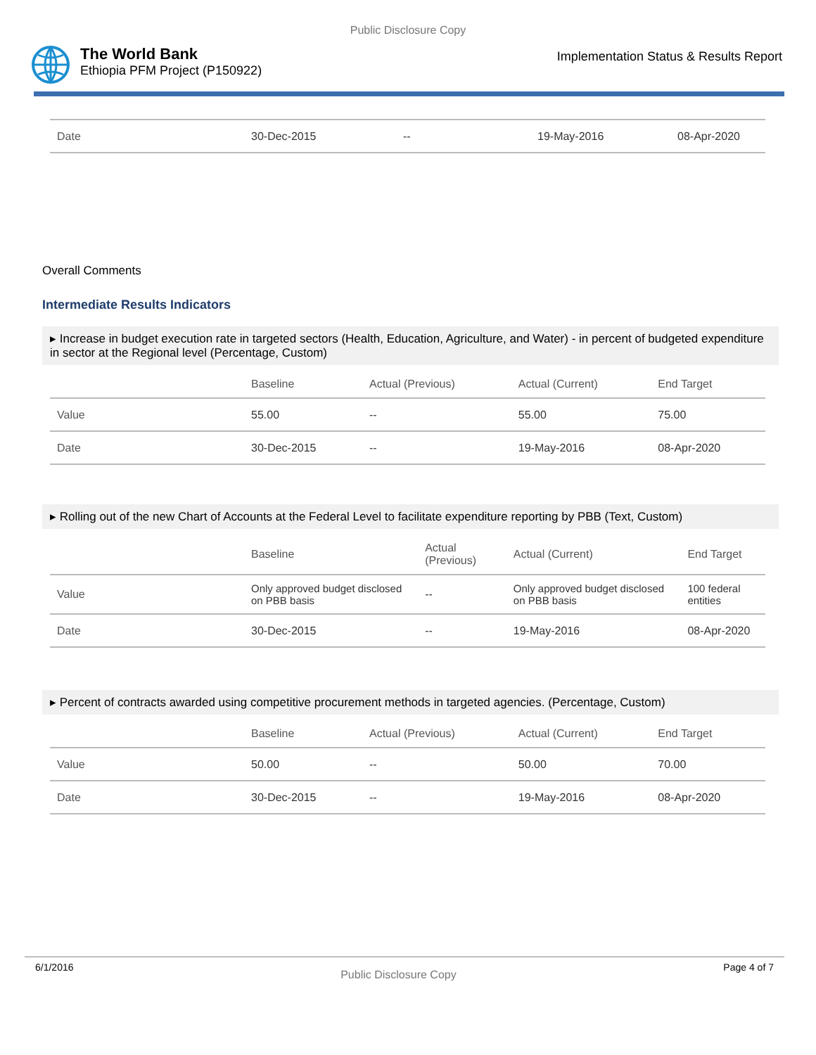Public Disclosure Copy
The World Bank
Ethiopia PFM Project (P150922)
Implementation Status & Results Report
| Date | 30-Dec-2015 | -- | 19-May-2016 | 08-Apr-2020 |
Overall Comments
Intermediate Results Indicators
▸ Increase in budget execution rate in targeted sectors (Health, Education, Agriculture, and Water) - in percent of budgeted expenditure in sector at the Regional level (Percentage, Custom)
| | Baseline | Actual (Previous) | Actual (Current) | End Target |
| --- | --- | --- | --- | --- |
| Value | 55.00 | -- | 55.00 | 75.00 |
| Date | 30-Dec-2015 | -- | 19-May-2016 | 08-Apr-2020 |
▸ Rolling out of the new Chart of Accounts at the Federal Level to facilitate expenditure reporting by PBB (Text, Custom)
| | Baseline | Actual (Previous) | Actual (Current) | End Target |
| --- | --- | --- | --- | --- |
| Value | Only approved budget disclosed on PBB basis | -- | Only approved budget disclosed on PBB basis | 100 federal entities |
| Date | 30-Dec-2015 | -- | 19-May-2016 | 08-Apr-2020 |
▸ Percent of contracts awarded using competitive procurement methods in targeted agencies. (Percentage, Custom)
| | Baseline | Actual (Previous) | Actual (Current) | End Target |
| --- | --- | --- | --- | --- |
| Value | 50.00 | -- | 50.00 | 70.00 |
| Date | 30-Dec-2015 | -- | 19-May-2016 | 08-Apr-2020 |
6/1/2016 Public Disclosure Copy Page 4 of 7